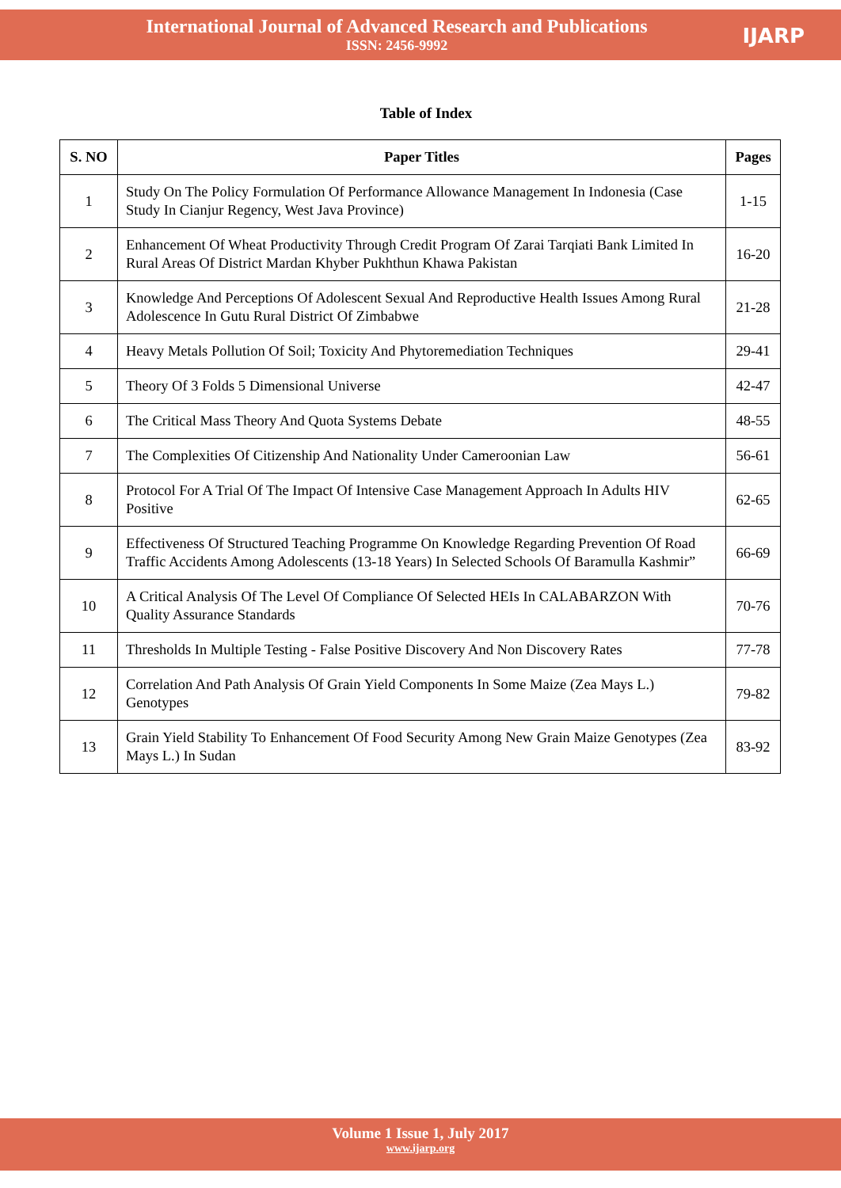International Journal of Advanced Research and Publications
ISSN: 2456-9992
IJARP
Table of Index
| S. NO | Paper Titles | Pages |
| --- | --- | --- |
| 1 | Study On The Policy Formulation Of Performance Allowance Management In Indonesia (Case Study In Cianjur Regency, West Java Province) | 1-15 |
| 2 | Enhancement Of Wheat Productivity Through Credit Program Of Zarai Tarqiati Bank Limited In Rural Areas Of District Mardan Khyber Pukhthun Khawa Pakistan | 16-20 |
| 3 | Knowledge And Perceptions Of Adolescent Sexual And Reproductive Health Issues Among Rural Adolescence In Gutu Rural District Of Zimbabwe | 21-28 |
| 4 | Heavy Metals Pollution Of Soil; Toxicity And Phytoremediation Techniques | 29-41 |
| 5 | Theory Of 3 Folds 5 Dimensional Universe | 42-47 |
| 6 | The Critical Mass Theory And Quota Systems Debate | 48-55 |
| 7 | The Complexities Of Citizenship And Nationality Under Cameroonian Law | 56-61 |
| 8 | Protocol For A Trial Of The Impact Of Intensive Case Management Approach In Adults HIV Positive | 62-65 |
| 9 | Effectiveness Of Structured Teaching Programme On Knowledge Regarding Prevention Of Road Traffic Accidents Among Adolescents (13-18 Years) In Selected Schools Of Baramulla Kashmir” | 66-69 |
| 10 | A Critical Analysis Of The Level Of Compliance Of Selected HEIs In CALABARZON With Quality Assurance Standards | 70-76 |
| 11 | Thresholds In Multiple Testing - False Positive Discovery And Non Discovery Rates | 77-78 |
| 12 | Correlation And Path Analysis Of Grain Yield Components In Some Maize (Zea Mays L.) Genotypes | 79-82 |
| 13 | Grain Yield Stability To Enhancement Of Food Security Among New Grain Maize Genotypes (Zea Mays L.) In Sudan | 83-92 |
Volume 1 Issue 1, July 2017
www.ijarp.org